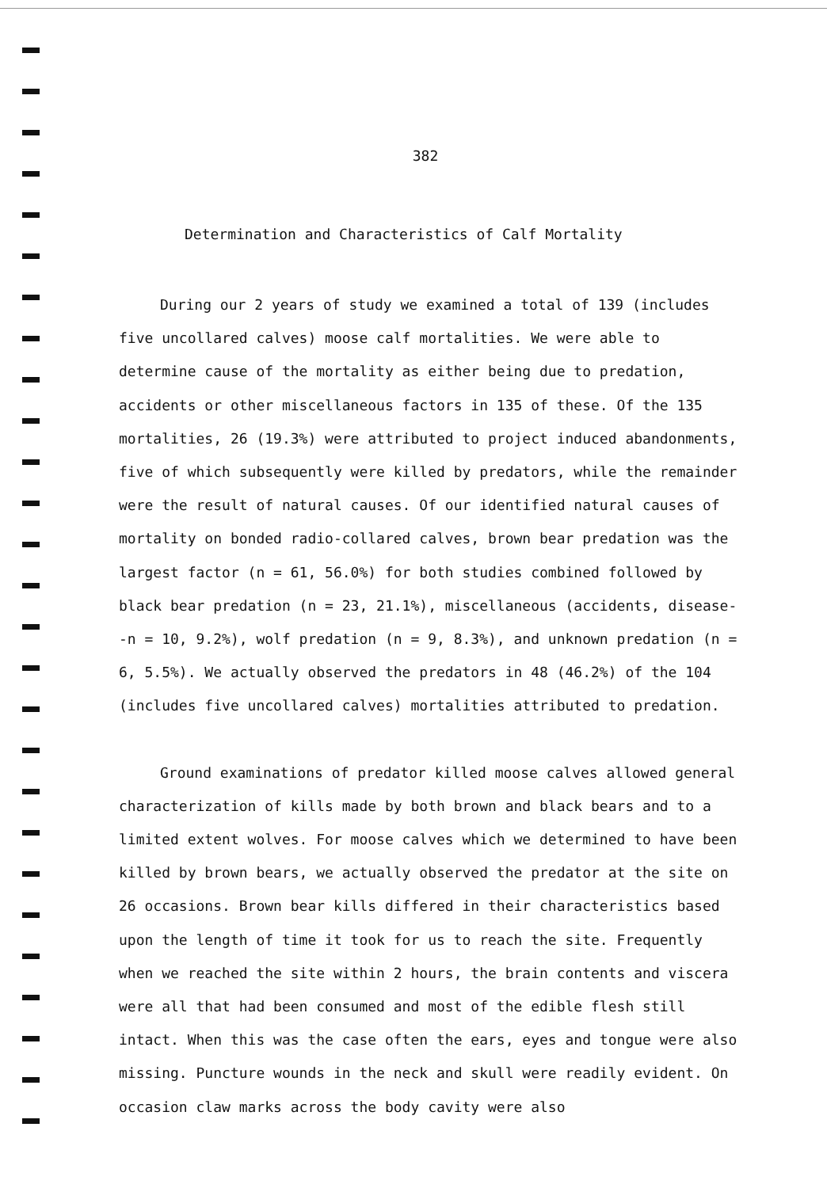382
Determination and Characteristics of Calf Mortality
During our 2 years of study we examined a total of 139 (includes five uncollared calves) moose calf mortalities. We were able to determine cause of the mortality as either being due to predation, accidents or other miscellaneous factors in 135 of these. Of the 135 mortalities, 26 (19.3%) were attributed to project induced abandonments, five of which subsequently were killed by predators, while the remainder were the result of natural causes. Of our identified natural causes of mortality on bonded radio-collared calves, brown bear predation was the largest factor (n = 61, 56.0%) for both studies combined followed by black bear predation (n = 23, 21.1%), miscellaneous (accidents, disease--n = 10, 9.2%), wolf predation (n = 9, 8.3%), and unknown predation (n = 6, 5.5%). We actually observed the predators in 48 (46.2%) of the 104 (includes five uncollared calves) mortalities attributed to predation.
Ground examinations of predator killed moose calves allowed general characterization of kills made by both brown and black bears and to a limited extent wolves. For moose calves which we determined to have been killed by brown bears, we actually observed the predator at the site on 26 occasions. Brown bear kills differed in their characteristics based upon the length of time it took for us to reach the site. Frequently when we reached the site within 2 hours, the brain contents and viscera were all that had been consumed and most of the edible flesh still intact. When this was the case often the ears, eyes and tongue were also missing. Puncture wounds in the neck and skull were readily evident. On occasion claw marks across the body cavity were also